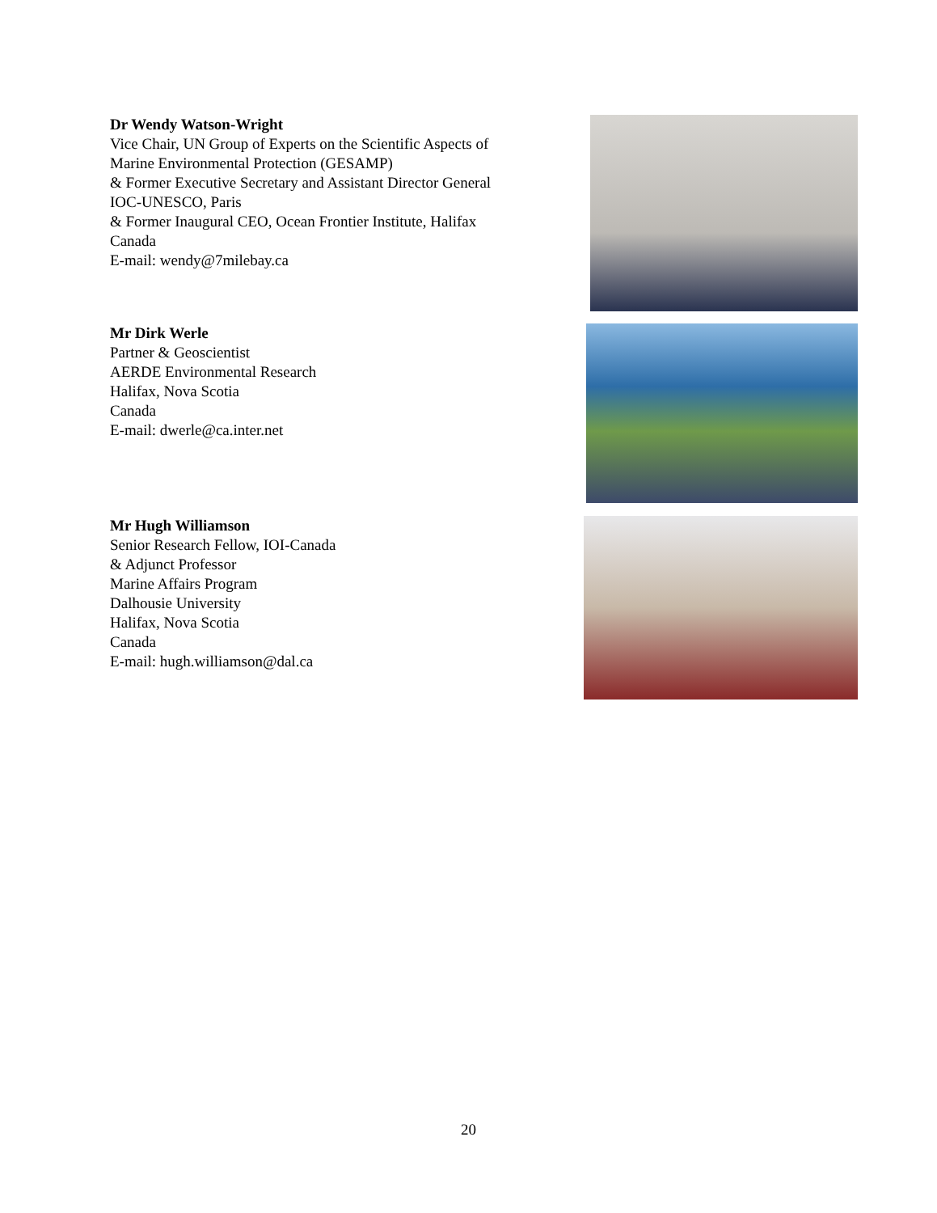Dr Wendy Watson-Wright
Vice Chair, UN Group of Experts on the Scientific Aspects of
Marine Environmental Protection (GESAMP)
& Former Executive Secretary and Assistant Director General
IOC-UNESCO, Paris
& Former Inaugural CEO, Ocean Frontier Institute, Halifax
Canada
E-mail: wendy@7milebay.ca
Mr Dirk Werle
Partner & Geoscientist
AERDE Environmental Research
Halifax, Nova Scotia
Canada
E-mail: dwerle@ca.inter.net
Mr Hugh Williamson
Senior Research Fellow, IOI-Canada
& Adjunct Professor
Marine Affairs Program
Dalhousie University
Halifax, Nova Scotia
Canada
E-mail: hugh.williamson@dal.ca
20